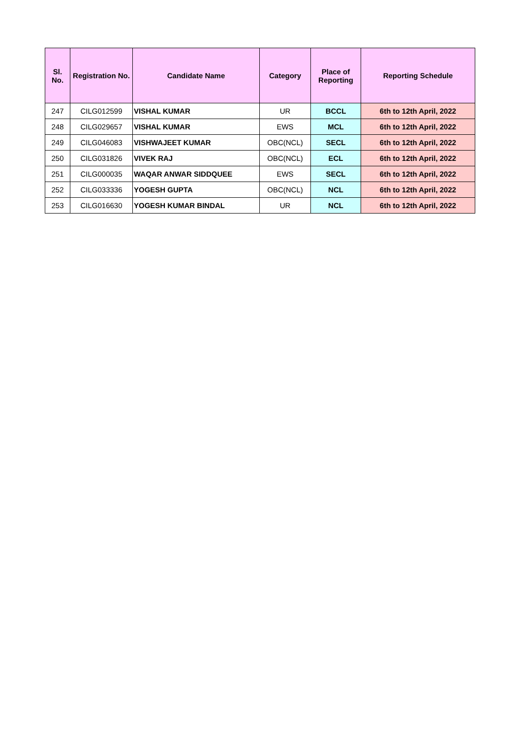| Sl. No. | Registration No. | Candidate Name | Category | Place of Reporting | Reporting Schedule |
| --- | --- | --- | --- | --- | --- |
| 247 | CILG012599 | VISHAL KUMAR | UR | BCCL | 6th to 12th April, 2022 |
| 248 | CILG029657 | VISHAL KUMAR | EWS | MCL | 6th to 12th April, 2022 |
| 249 | CILG046083 | VISHWAJEET KUMAR | OBC(NCL) | SECL | 6th to 12th April, 2022 |
| 250 | CILG031826 | VIVEK RAJ | OBC(NCL) | ECL | 6th to 12th April, 2022 |
| 251 | CILG000035 | WAQAR ANWAR SIDDQUEE | EWS | SECL | 6th to 12th April, 2022 |
| 252 | CILG033336 | YOGESH GUPTA | OBC(NCL) | NCL | 6th to 12th April, 2022 |
| 253 | CILG016630 | YOGESH KUMAR BINDAL | UR | NCL | 6th to 12th April, 2022 |